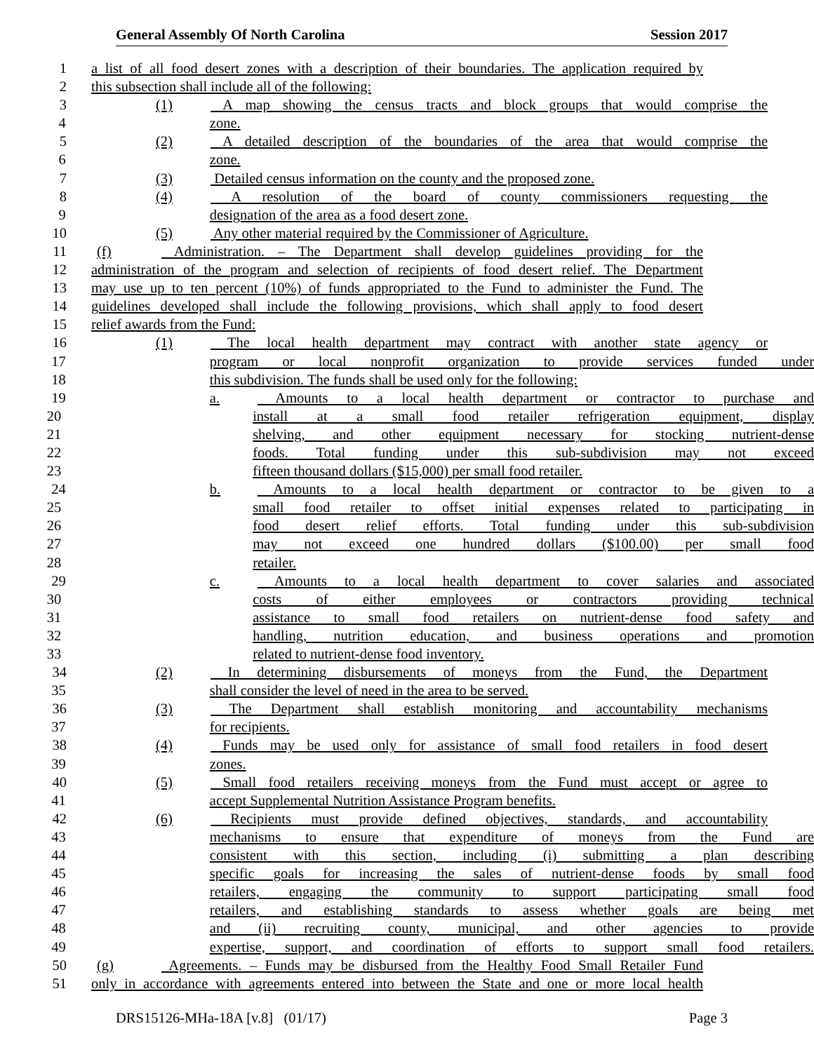General Assembly Of North Carolina Session 2017
1 a list of all food desert zones with a description of their boundaries. The application required by
2 this subsection shall include all of the following:
3 (1) A map showing the census tracts and block groups that would comprise the
4 zone.
5 (2) A detailed description of the boundaries of the area that would comprise the
6 zone.
7 (3) Detailed census information on the county and the proposed zone.
8 (4) A resolution of the board of county commissioners requesting the
9 designation of the area as a food desert zone.
10 (5) Any other material required by the Commissioner of Agriculture.
11 (f) Administration. – The Department shall develop guidelines providing for the
12 administration of the program and selection of recipients of food desert relief. The Department
13 may use up to ten percent (10%) of funds appropriated to the Fund to administer the Fund. The
14 guidelines developed shall include the following provisions, which shall apply to food desert
15 relief awards from the Fund:
16 (1) The local health department may contract with another state agency or
17 program or local nonprofit organization to provide services funded under
18 this subdivision. The funds shall be used only for the following:
19 a. Amounts to a local health department or contractor to purchase and
20 install at a small food retailer refrigeration equipment, display
21 shelving, and other equipment necessary for stocking nutrient-dense
22 foods. Total funding under this sub-subdivision may not exceed
23 fifteen thousand dollars ($15,000) per small food retailer.
24 b. Amounts to a local health department or contractor to be given to a
25 small food retailer to offset initial expenses related to participating in
26 food desert relief efforts. Total funding under this sub-subdivision
27 may not exceed one hundred dollars ($100.00) per small food
28 retailer.
29 c. Amounts to a local health department to cover salaries and associated
30 costs of either employees or contractors providing technical
31 assistance to small food retailers on nutrient-dense food safety and
32 handling, nutrition education, and business operations and promotion
33 related to nutrient-dense food inventory.
34 (2) In determining disbursements of moneys from the Fund, the Department
35 shall consider the level of need in the area to be served.
36 (3) The Department shall establish monitoring and accountability mechanisms
37 for recipients.
38 (4) Funds may be used only for assistance of small food retailers in food desert
39 zones.
40 (5) Small food retailers receiving moneys from the Fund must accept or agree to
41 accept Supplemental Nutrition Assistance Program benefits.
42 (6) Recipients must provide defined objectives, standards, and accountability
43 mechanisms to ensure that expenditure of moneys from the Fund are
44 consistent with this section, including (i) submitting a plan describing
45 specific goals for increasing the sales of nutrient-dense foods by small food
46 retailers, engaging the community to support participating small food
47 retailers, and establishing standards to assess whether goals are being met
48 and (ii) recruiting county, municipal, and other agencies to provide
49 expertise, support, and coordination of efforts to support small food retailers.
50 (g) Agreements. – Funds may be disbursed from the Healthy Food Small Retailer Fund
51 only in accordance with agreements entered into between the State and one or more local health
DRS15126-MHa-18A [v.8] (01/17) Page 3